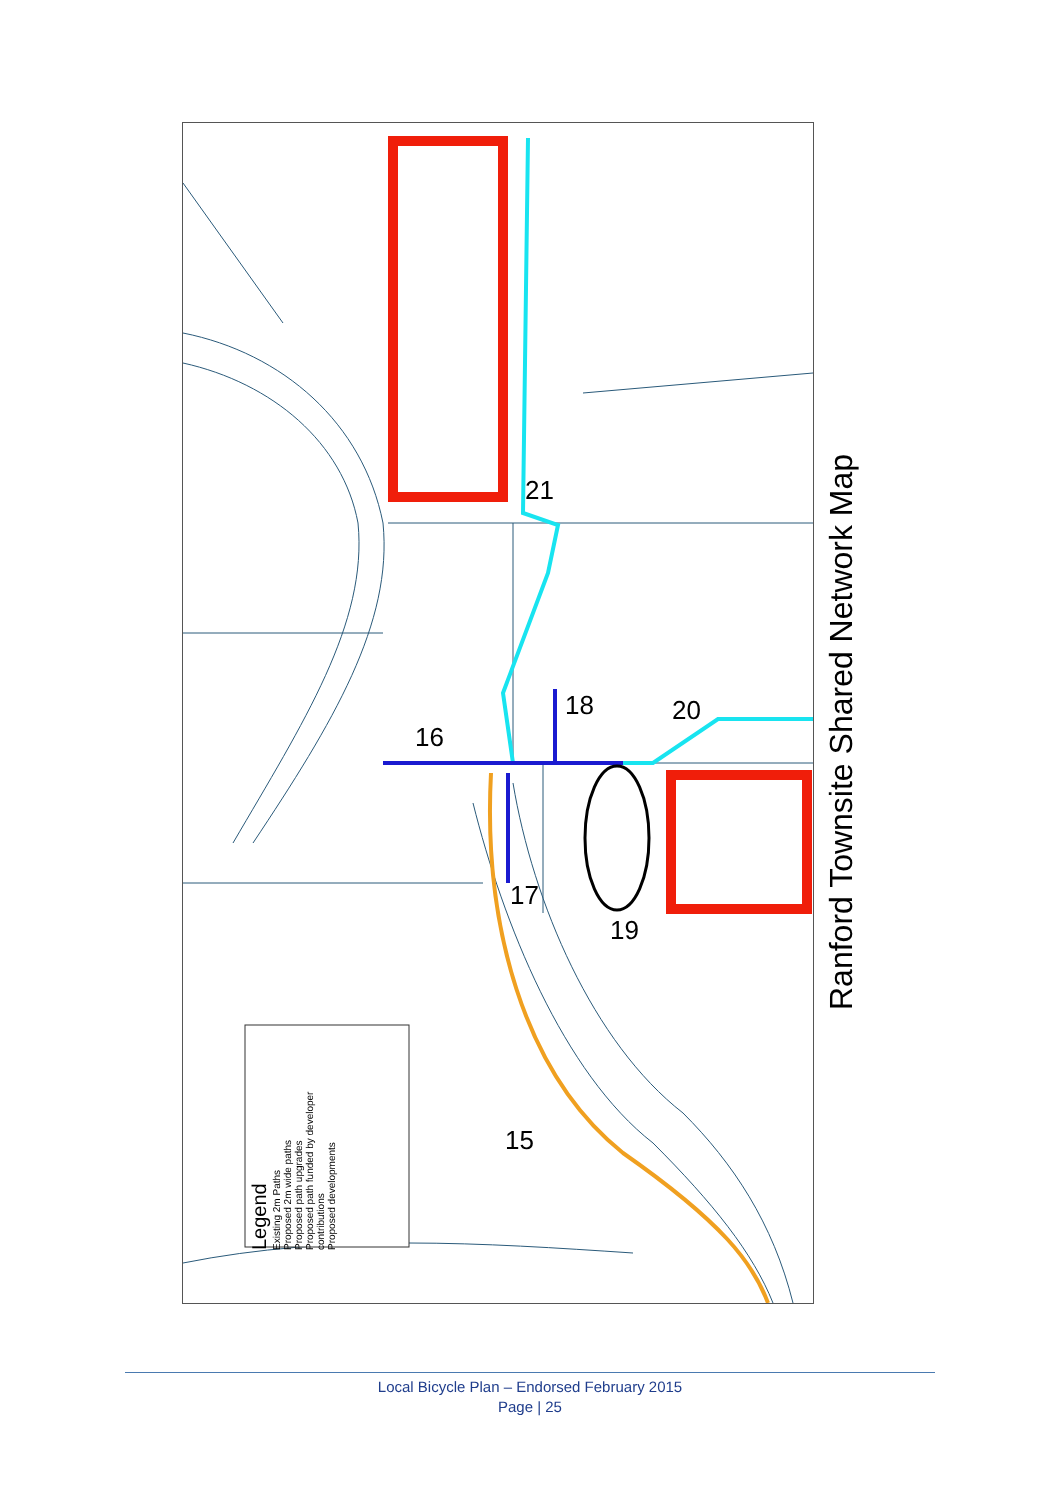Legend
Existing 2m Paths
Proposed 2m wide paths
Proposed path upgrades
Proposed path funded by developer contributions
Proposed developments
15
16
17
18
19
20
21
Ranford Townsite Shared Network Map
Local Bicycle Plan – Endorsed February 2015
Page | 25